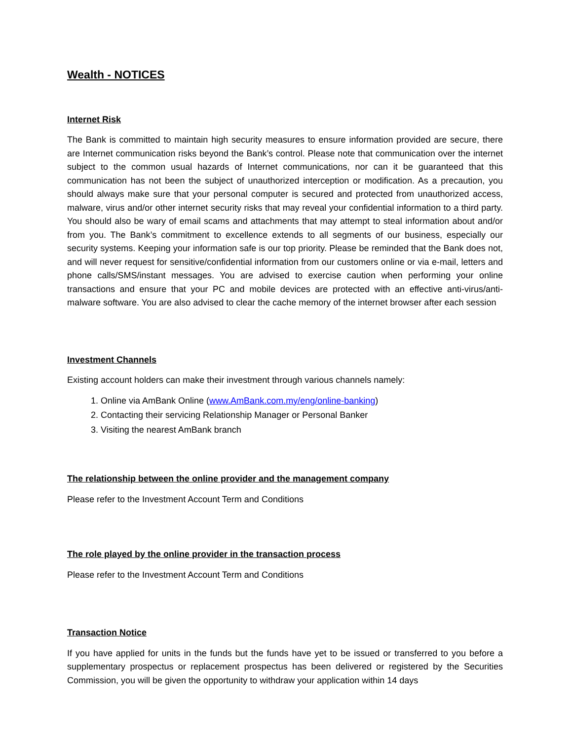Wealth - NOTICES
Internet Risk
The Bank is committed to maintain high security measures to ensure information provided are secure, there are Internet communication risks beyond the Bank’s control. Please note that communication over the internet subject to the common usual hazards of Internet communications, nor can it be guaranteed that this communication has not been the subject of unauthorized interception or modification. As a precaution, you should always make sure that your personal computer is secured and protected from unauthorized access, malware, virus and/or other internet security risks that may reveal your confidential information to a third party. You should also be wary of email scams and attachments that may attempt to steal information about and/or from you. The Bank’s commitment to excellence extends to all segments of our business, especially our security systems. Keeping your information safe is our top priority. Please be reminded that the Bank does not, and will never request for sensitive/confidential information from our customers online or via e-mail, letters and phone calls/SMS/instant messages. You are advised to exercise caution when performing your online transactions and ensure that your PC and mobile devices are protected with an effective anti-virus/anti-malware software. You are also advised to clear the cache memory of the internet browser after each session
Investment Channels
Existing account holders can make their investment through various channels namely:
1. Online via AmBank Online (www.AmBank.com.my/eng/online-banking)
2. Contacting their servicing Relationship Manager or Personal Banker
3. Visiting the nearest AmBank branch
The relationship between the online provider and the management company
Please refer to the Investment Account Term and Conditions
The role played by the online provider in the transaction process
Please refer to the Investment Account Term and Conditions
Transaction Notice
If you have applied for units in the funds but the funds have yet to be issued or transferred to you before a supplementary prospectus or replacement prospectus has been delivered or registered by the Securities Commission, you will be given the opportunity to withdraw your application within 14 days